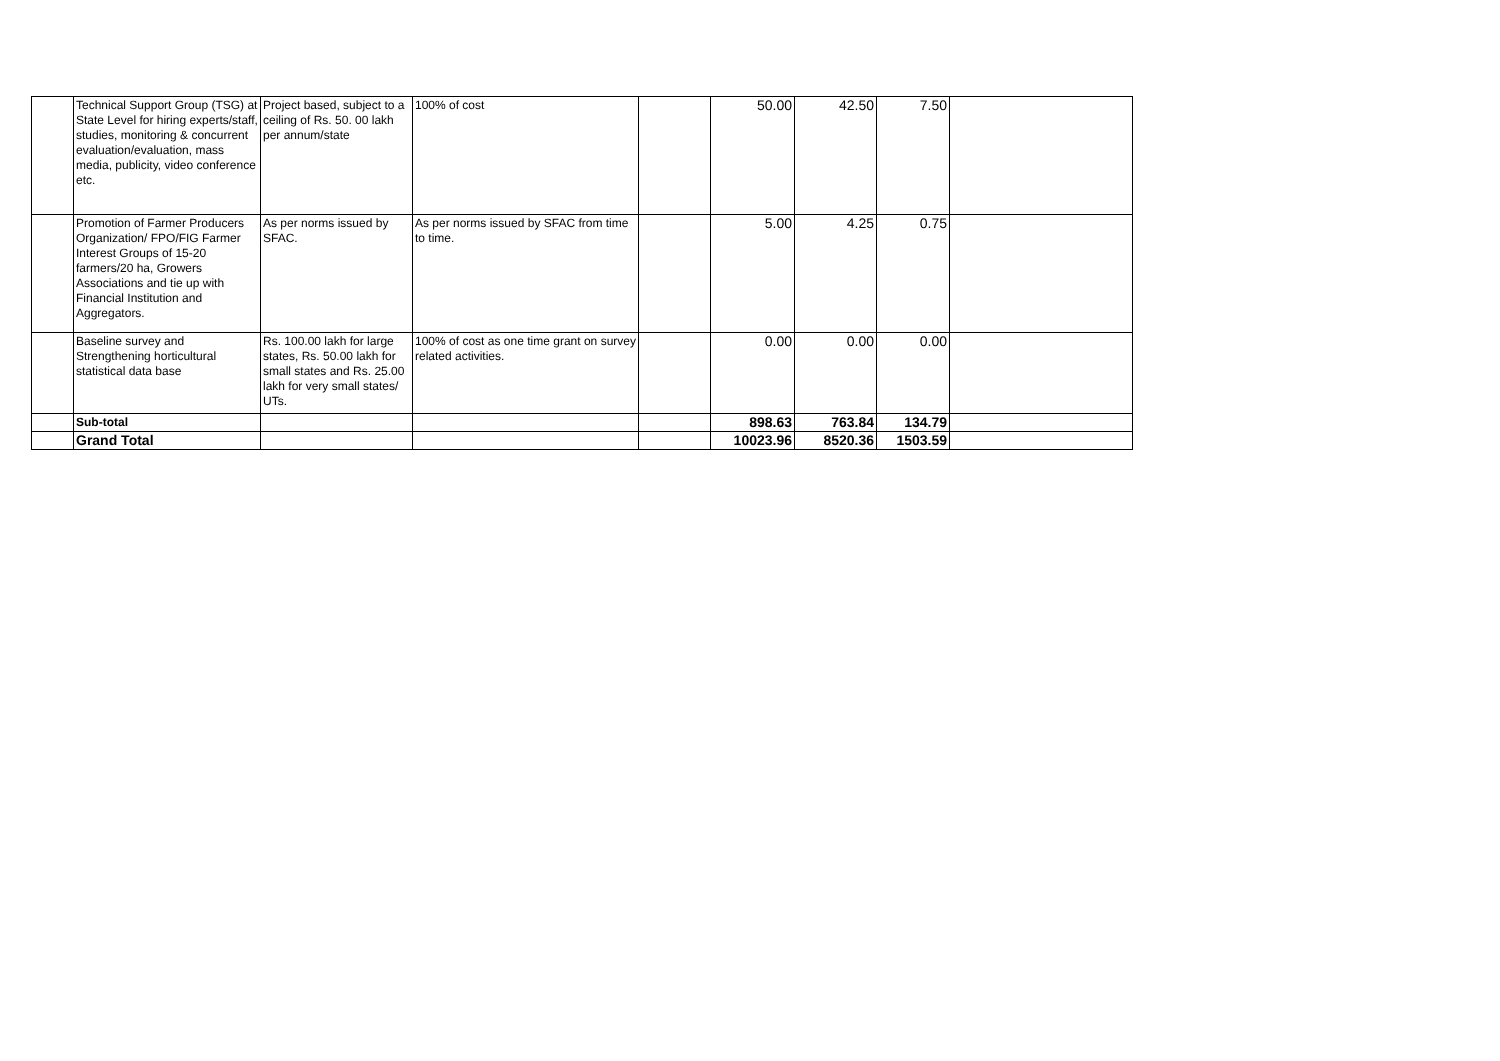| | Technical Support Group (TSG) at State Level for hiring experts/staff, studies, monitoring & concurrent evaluation/evaluation, mass media, publicity, video conference etc. | Project based, subject to a ceiling of Rs. 50. 00 lakh per annum/state | 100% of cost | | 50.00 | 42.50 | 7.50 | |
| | Promotion of Farmer Producers Organization/ FPO/FIG Farmer Interest Groups of 15-20 farmers/20 ha, Growers Associations and tie up with Financial Institution and Aggregators. | As per norms issued by SFAC. | As per norms issued by SFAC from time to time. | | 5.00 | 4.25 | 0.75 | |
| | Baseline survey and Strengthening horticultural statistical data base | Rs. 100.00 lakh for large states, Rs. 50.00 lakh for small states and Rs. 25.00 lakh for very small states/ UTs. | 100% of cost as one time grant on survey related activities. | | 0.00 | 0.00 | 0.00 | |
| | Sub-total | | | | 898.63 | 763.84 | 134.79 | |
| | Grand Total | | | | 10023.96 | 8520.36 | 1503.59 | |